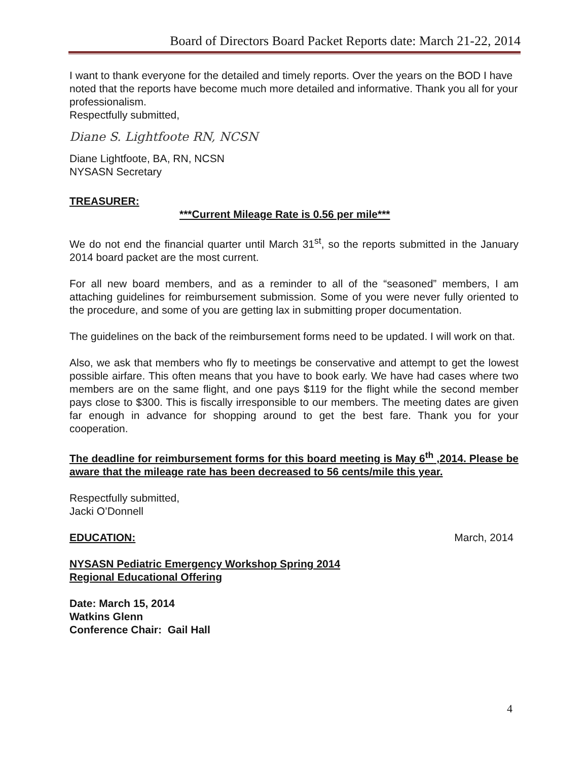Board of Directors Board Packet Reports date: March 21-22, 2014
I want to thank everyone for the detailed and timely reports. Over the years on the BOD I have noted that the reports have become much more detailed and informative. Thank you all for your professionalism.
Respectfully submitted,
Diane S. Lightfoote RN, NCSN
Diane Lightfoote, BA, RN, NCSN
NYSASN Secretary
TREASURER:
***Current Mileage Rate is 0.56 per mile***
We do not end the financial quarter until March 31<sup>st</sup>, so the reports submitted in the January 2014 board packet are the most current.
For all new board members, and as a reminder to all of the “seasoned” members, I am attaching guidelines for reimbursement submission. Some of you were never fully oriented to the procedure, and some of you are getting lax in submitting proper documentation.
The guidelines on the back of the reimbursement forms need to be updated. I will work on that.
Also, we ask that members who fly to meetings be conservative and attempt to get the lowest possible airfare. This often means that you have to book early. We have had cases where two members are on the same flight, and one pays $119 for the flight while the second member pays close to $300. This is fiscally irresponsible to our members. The meeting dates are given far enough in advance for shopping around to get the best fare. Thank you for your cooperation.
The deadline for reimbursement forms for this board meeting is May 6<sup>th</sup> ,2014. Please be aware that the mileage rate has been decreased to 56 cents/mile this year.
Respectfully submitted,
Jacki O’Donnell
EDUCATION: March, 2014
NYSASN Pediatric Emergency Workshop Spring 2014
Regional Educational Offering
Date: March 15, 2014
Watkins Glenn
Conference Chair: Gail Hall
4